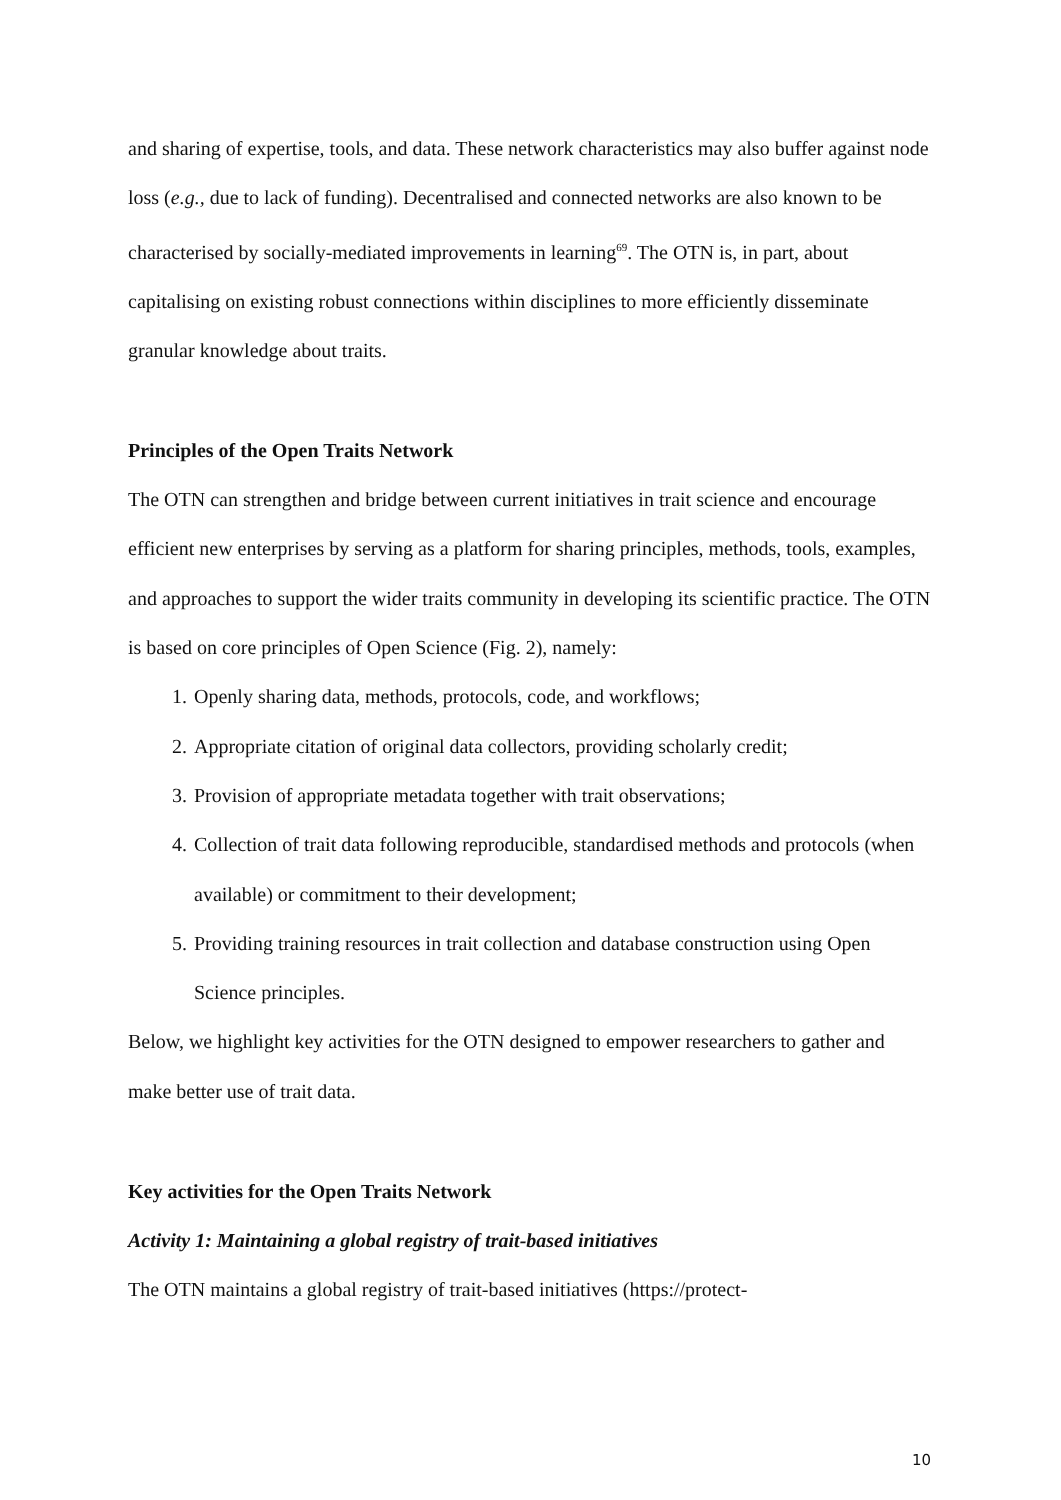and sharing of expertise, tools, and data. These network characteristics may also buffer against node loss (e.g., due to lack of funding). Decentralised and connected networks are also known to be characterised by socially-mediated improvements in learning<sup>69</sup>. The OTN is, in part, about capitalising on existing robust connections within disciplines to more efficiently disseminate granular knowledge about traits.
Principles of the Open Traits Network
The OTN can strengthen and bridge between current initiatives in trait science and encourage efficient new enterprises by serving as a platform for sharing principles, methods, tools, examples, and approaches to support the wider traits community in developing its scientific practice. The OTN is based on core principles of Open Science (Fig. 2), namely:
1. Openly sharing data, methods, protocols, code, and workflows;
2. Appropriate citation of original data collectors, providing scholarly credit;
3. Provision of appropriate metadata together with trait observations;
4. Collection of trait data following reproducible, standardised methods and protocols (when available) or commitment to their development;
5. Providing training resources in trait collection and database construction using Open Science principles.
Below, we highlight key activities for the OTN designed to empower researchers to gather and make better use of trait data.
Key activities for the Open Traits Network
Activity 1: Maintaining a global registry of trait-based initiatives
The OTN maintains a global registry of trait-based initiatives (https://protect-
10